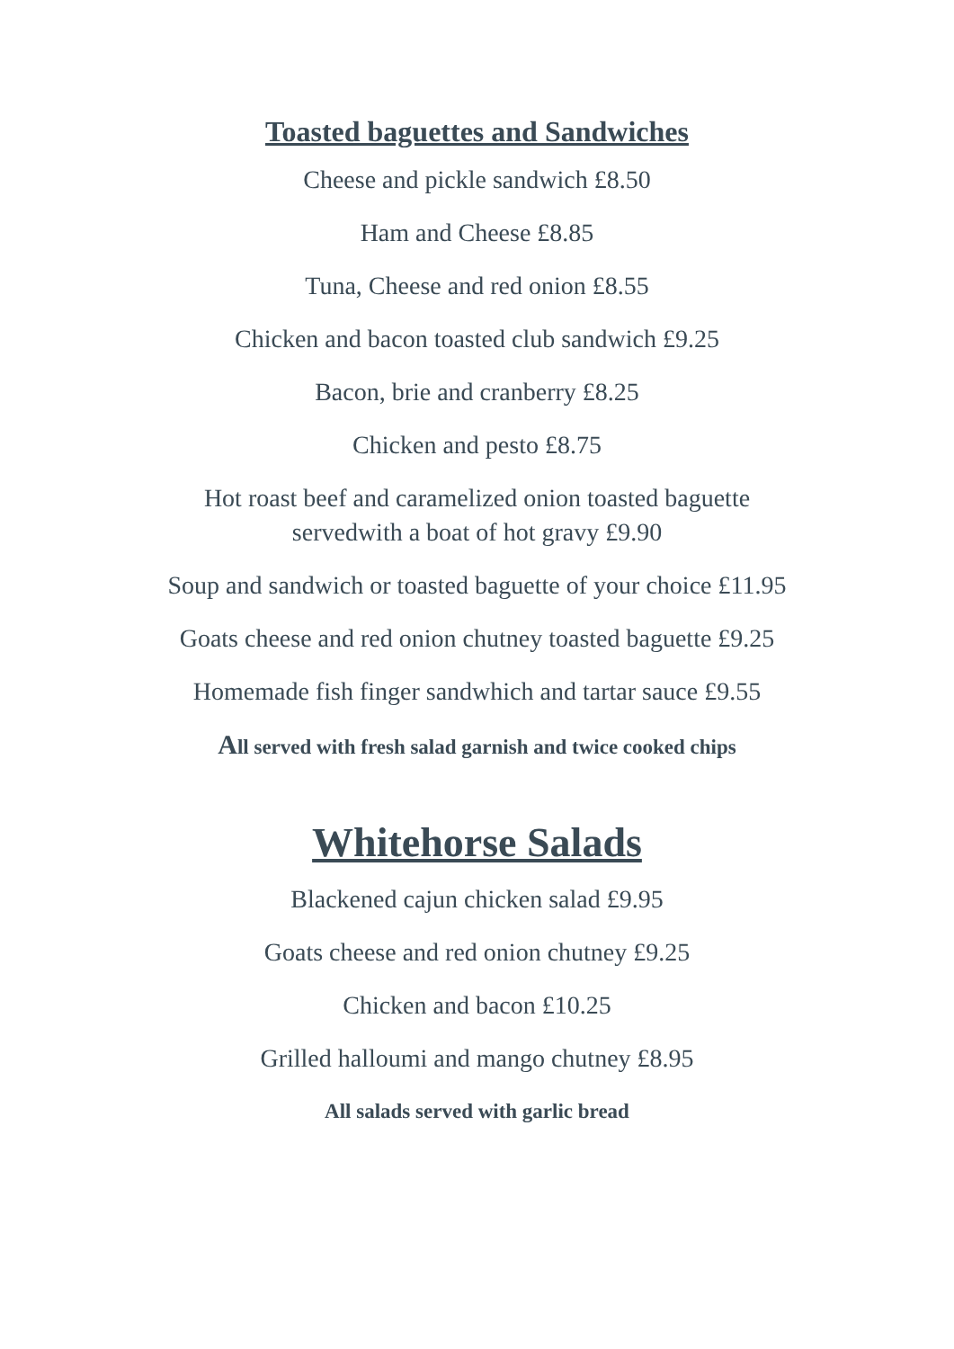Toasted baguettes and Sandwiches
Cheese and pickle sandwich £8.50
Ham and Cheese £8.85
Tuna, Cheese and red onion £8.55
Chicken and bacon toasted club sandwich £9.25
Bacon, brie and cranberry £8.25
Chicken and pesto £8.75
Hot roast beef and caramelized onion toasted baguette
servedwith a boat of hot gravy £9.90
Soup and sandwich or toasted baguette of your choice £11.95
Goats cheese and red onion chutney toasted baguette £9.25
Homemade fish finger sandwhich and tartar sauce £9.55
All served with fresh salad garnish and twice cooked chips
Whitehorse Salads
Blackened cajun chicken salad £9.95
Goats cheese and red onion chutney £9.25
Chicken and bacon £10.25
Grilled halloumi and mango chutney £8.95
All salads served with garlic bread